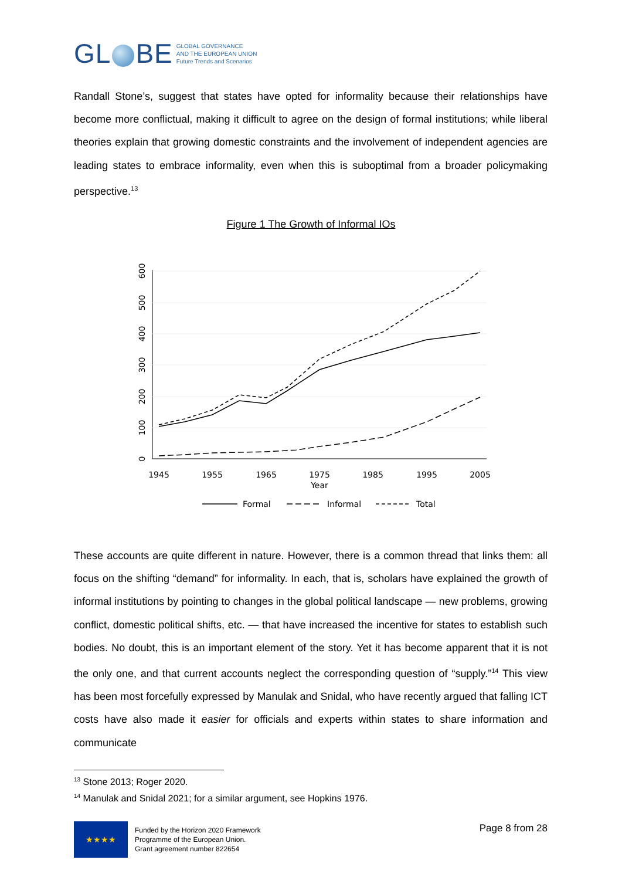GL BE
GLOBAL GOVERNANCE
AND THE EUROPEAN UNION
Future Trends and Scenarios
Randall Stone’s, suggest that states have opted for informality because their relationships have become more conflictual, making it difficult to agree on the design of formal institutions; while liberal theories explain that growing domestic constraints and the involvement of independent agencies are leading states to embrace informality, even when this is suboptimal from a broader policymaking perspective.<sup>13</sup>
Figure 1 The Growth of Informal IOs
0
100
200
300
400
500
600
1945
1955
1965
1975
1985
1995
2005
Year
Formal
Informal
Total
These accounts are quite different in nature. However, there is a common thread that links them: all focus on the shifting “demand” for informality. In each, that is, scholars have explained the growth of informal institutions by pointing to changes in the global political landscape — new problems, growing conflict, domestic political shifts, etc. — that have increased the incentive for states to establish such bodies. No doubt, this is an important element of the story. Yet it has become apparent that it is not the only one, and that current accounts neglect the corresponding question of “supply.”<sup>14</sup> This view has been most forcefully expressed by Manulak and Snidal, who have recently argued that falling ICT costs have also made it easier for officials and experts within states to share information and communicate
<sup>13</sup> Stone 2013; Roger 2020.
<sup>14</sup> Manulak and Snidal 2021; for a similar argument, see Hopkins 1976.
★★★★
Funded by the Horizon 2020 Framework
Programme of the European Union.
Grant agreement number 822654
Page 8 from 28